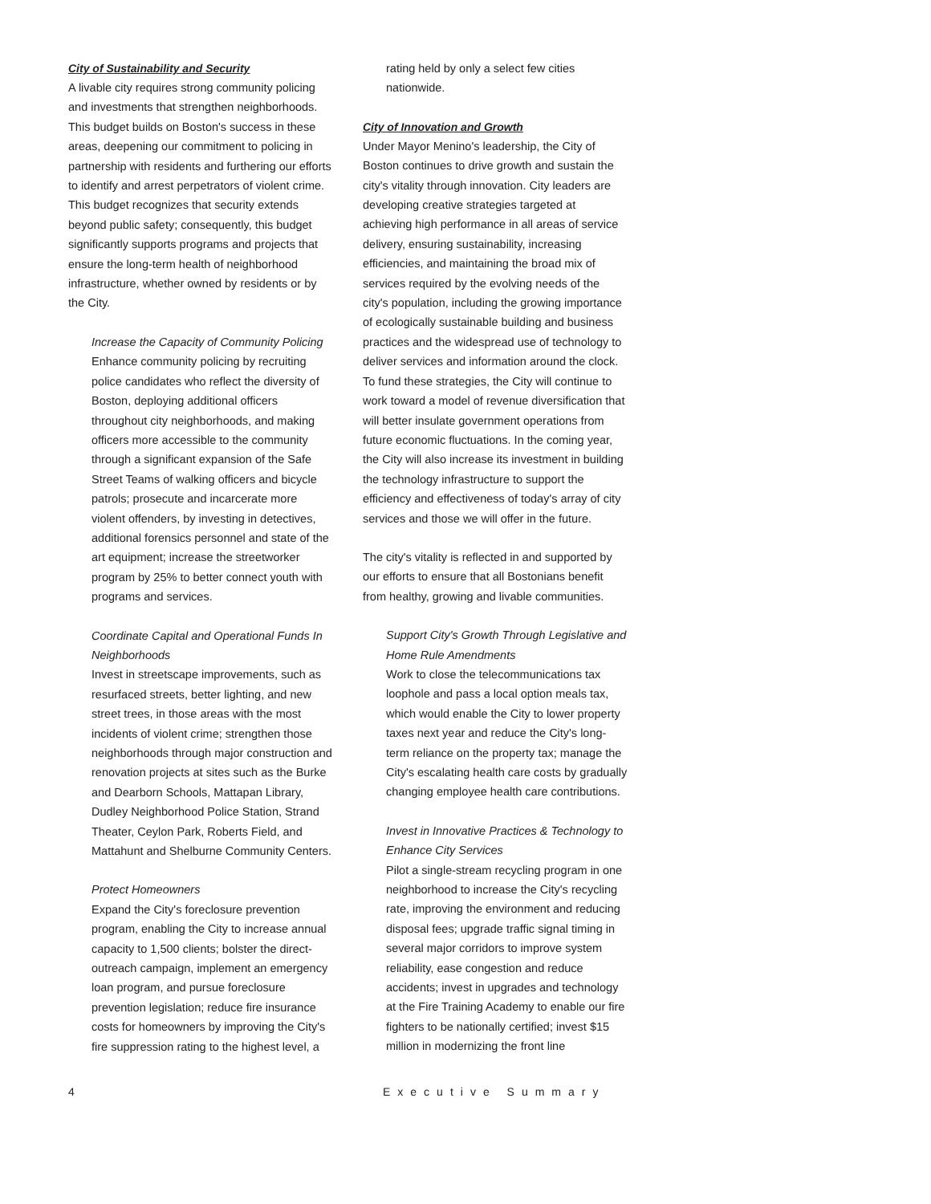City of Sustainability and Security
A livable city requires strong community policing and investments that strengthen neighborhoods. This budget builds on Boston's success in these areas, deepening our commitment to policing in partnership with residents and furthering our efforts to identify and arrest perpetrators of violent crime. This budget recognizes that security extends beyond public safety; consequently, this budget significantly supports programs and projects that ensure the long-term health of neighborhood infrastructure, whether owned by residents or by the City.
Increase the Capacity of Community Policing
Enhance community policing by recruiting police candidates who reflect the diversity of Boston, deploying additional officers throughout city neighborhoods, and making officers more accessible to the community through a significant expansion of the Safe Street Teams of walking officers and bicycle patrols; prosecute and incarcerate more violent offenders, by investing in detectives, additional forensics personnel and state of the art equipment; increase the streetworker program by 25% to better connect youth with programs and services.
Coordinate Capital and Operational Funds In Neighborhoods
Invest in streetscape improvements, such as resurfaced streets, better lighting, and new street trees, in those areas with the most incidents of violent crime; strengthen those neighborhoods through major construction and renovation projects at sites such as the Burke and Dearborn Schools, Mattapan Library, Dudley Neighborhood Police Station, Strand Theater, Ceylon Park, Roberts Field, and Mattahunt and Shelburne Community Centers.
Protect Homeowners
Expand the City's foreclosure prevention program, enabling the City to increase annual capacity to 1,500 clients; bolster the direct-outreach campaign, implement an emergency loan program, and pursue foreclosure prevention legislation; reduce fire insurance costs for homeowners by improving the City's fire suppression rating to the highest level, a
rating held by only a select few cities nationwide.
City of Innovation and Growth
Under Mayor Menino's leadership, the City of Boston continues to drive growth and sustain the city's vitality through innovation. City leaders are developing creative strategies targeted at achieving high performance in all areas of service delivery, ensuring sustainability, increasing efficiencies, and maintaining the broad mix of services required by the evolving needs of the city's population, including the growing importance of ecologically sustainable building and business practices and the widespread use of technology to deliver services and information around the clock. To fund these strategies, the City will continue to work toward a model of revenue diversification that will better insulate government operations from future economic fluctuations. In the coming year, the City will also increase its investment in building the technology infrastructure to support the efficiency and effectiveness of today's array of city services and those we will offer in the future.
The city's vitality is reflected in and supported by our efforts to ensure that all Bostonians benefit from healthy, growing and livable communities.
Support City's Growth Through Legislative and Home Rule Amendments
Work to close the telecommunications tax loophole and pass a local option meals tax, which would enable the City to lower property taxes next year and reduce the City's long-term reliance on the property tax; manage the City's escalating health care costs by gradually changing employee health care contributions.
Invest in Innovative Practices & Technology to Enhance City Services
Pilot a single-stream recycling program in one neighborhood to increase the City's recycling rate, improving the environment and reducing disposal fees; upgrade traffic signal timing in several major corridors to improve system reliability, ease congestion and reduce accidents; invest in upgrades and technology at the Fire Training Academy to enable our fire fighters to be nationally certified; invest $15 million in modernizing the front line
4 Executive Summary